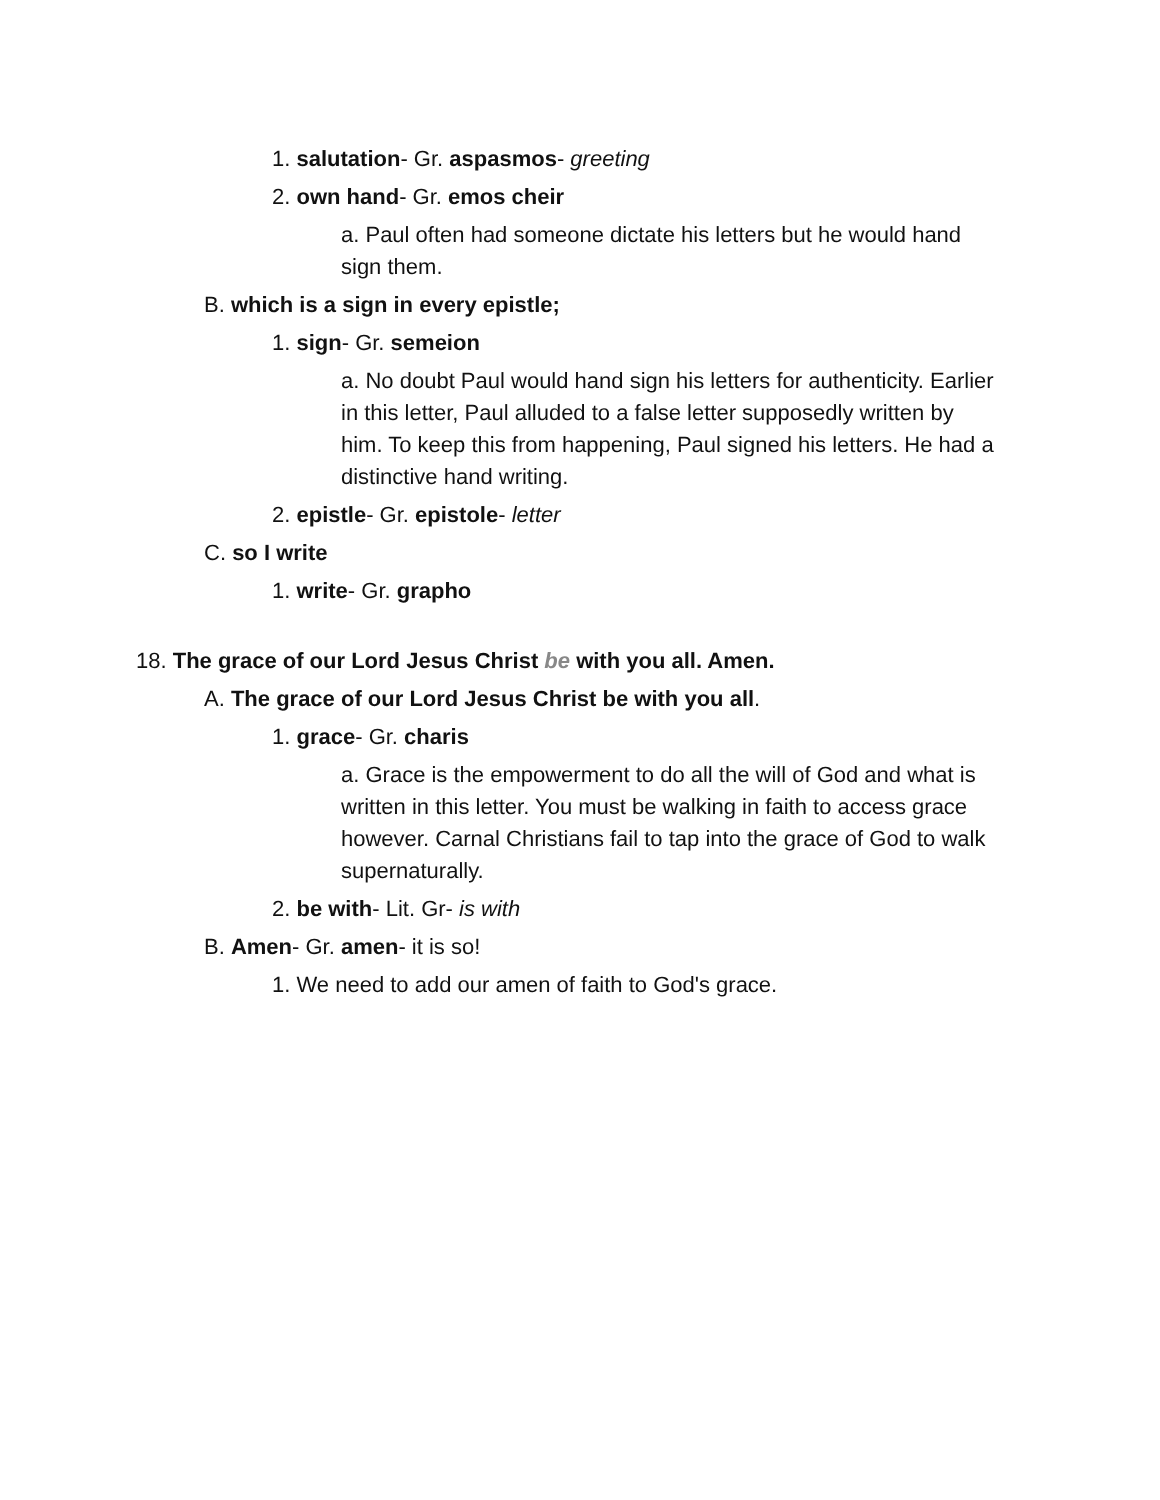1. salutation- Gr. aspasmos- greeting
2. own hand- Gr. emos cheir
a. Paul often had someone dictate his letters but he would hand sign them.
B. which is a sign in every epistle;
1. sign- Gr. semeion
a. No doubt Paul would hand sign his letters for authenticity. Earlier in this letter, Paul alluded to a false letter supposedly written by him. To keep this from happening, Paul signed his letters. He had a distinctive hand writing.
2. epistle- Gr. epistole- letter
C. so I write
1. write- Gr. grapho
18. The grace of our Lord Jesus Christ be with you all. Amen.
A. The grace of our Lord Jesus Christ be with you all.
1. grace- Gr. charis
a. Grace is the empowerment to do all the will of God and what is written in this letter. You must be walking in faith to access grace however. Carnal Christians fail to tap into the grace of God to walk supernaturally.
2. be with- Lit. Gr- is with
B. Amen- Gr. amen- it is so!
1. We need to add our amen of faith to God's grace.